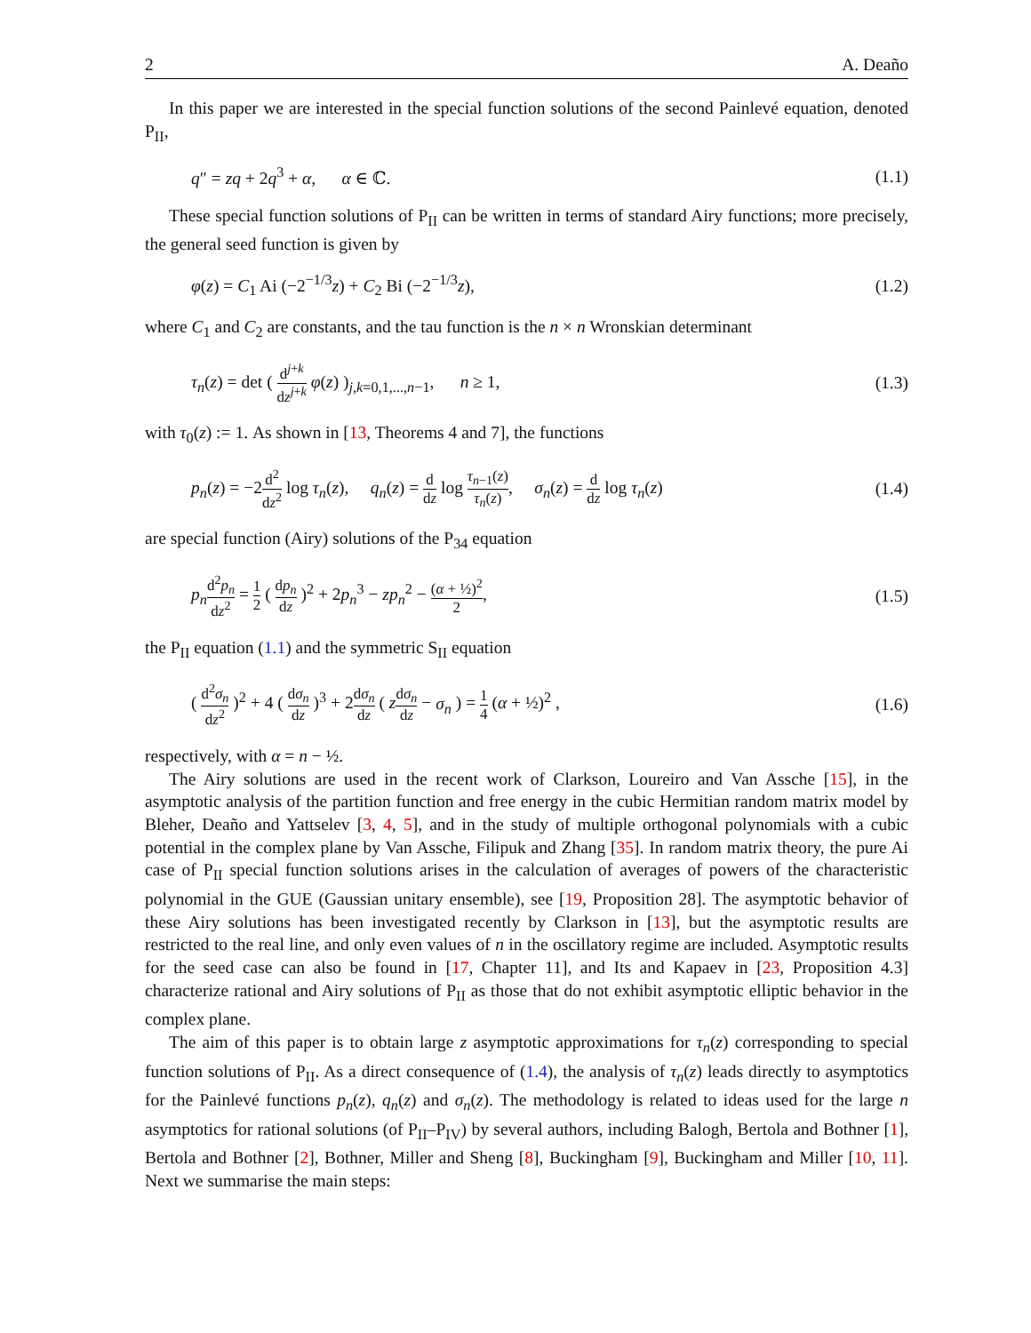2 A. Deaño
In this paper we are interested in the special function solutions of the second Painlevé equation, denoted P<sub>II</sub>,
q″ = zq + 2q<sup>3</sup> + α, α ∈ ℂ. (1.1)
These special function solutions of P<sub>II</sub> can be written in terms of standard Airy functions; more precisely, the general seed function is given by
φ(z) = C<sub>1</sub> Ai (−2<sup>−1/3</sup>z) + C<sub>2</sub> Bi (−2<sup>−1/3</sup>z), (1.2)
where C<sub>1</sub> and C<sub>2</sub> are constants, and the tau function is the n × n Wronskian determinant
τ<sub>n</sub>(z) = det ( d<sup>j+k</sup> dz<sup>j+k</sup> φ(z) )<sub>j,k=0,1,...,n−1</sub>, n ≥ 1, (1.3)
with τ<sub>0</sub>(z) := 1. As shown in [13, Theorems 4 and 7], the functions
p<sub>n</sub>(z) = −2d<sup>2</sup> dz<sup>2</sup> log τ<sub>n</sub>(z), q<sub>n</sub>(z) = d dz log τ<sub>n−1</sub>(z) τ<sub>n</sub>(z), σ<sub>n</sub>(z) = d dz log τ<sub>n</sub>(z) (1.4)
are special function (Airy) solutions of the P<sub>34</sub> equation
p<sub>n</sub> d<sup>2</sup>p<sub>n</sub> dz<sup>2</sup> = 1 2 ( dp<sub>n</sub> dz )<sup>2</sup> + 2p<sub>n</sub><sup>3</sup> − zp<sub>n</sub><sup>2</sup> − (α + ½)<sup>2</sup> 2, (1.5)
the P<sub>II</sub> equation (1.1) and the symmetric S<sub>II</sub> equation
( d<sup>2</sup>σ<sub>n</sub> dz<sup>2</sup> )<sup>2</sup> + 4 ( dσ<sub>n</sub> dz )<sup>3</sup> + 2dσ<sub>n</sub> dz ( zdσ<sub>n</sub> dz − σ<sub>n</sub> ) = 1 4 (α + ½)<sup>2</sup> , (1.6)
respectively, with α = n − ½.
The Airy solutions are used in the recent work of Clarkson, Loureiro and Van Assche [15], in the asymptotic analysis of the partition function and free energy in the cubic Hermitian random matrix model by Bleher, Deaño and Yattselev [3, 4, 5], and in the study of multiple orthogonal polynomials with a cubic potential in the complex plane by Van Assche, Filipuk and Zhang [35]. In random matrix theory, the pure Ai case of P<sub>II</sub> special function solutions arises in the calculation of averages of powers of the characteristic polynomial in the GUE (Gaussian unitary ensemble), see [19, Proposition 28]. The asymptotic behavior of these Airy solutions has been investigated recently by Clarkson in [13], but the asymptotic results are restricted to the real line, and only even values of n in the oscillatory regime are included. Asymptotic results for the seed case can also be found in [17, Chapter 11], and Its and Kapaev in [23, Proposition 4.3] characterize rational and Airy solutions of P<sub>II</sub> as those that do not exhibit asymptotic elliptic behavior in the complex plane.
The aim of this paper is to obtain large z asymptotic approximations for τ<sub>n</sub>(z) corresponding to special function solutions of P<sub>II</sub>. As a direct consequence of (1.4), the analysis of τ<sub>n</sub>(z) leads directly to asymptotics for the Painlevé functions p<sub>n</sub>(z), q<sub>n</sub>(z) and σ<sub>n</sub>(z). The methodology is related to ideas used for the large n asymptotics for rational solutions (of P<sub>II</sub>–P<sub>IV</sub>) by several authors, including Balogh, Bertola and Bothner [1], Bertola and Bothner [2], Bothner, Miller and Sheng [8], Buckingham [9], Buckingham and Miller [10, 11]. Next we summarise the main steps: